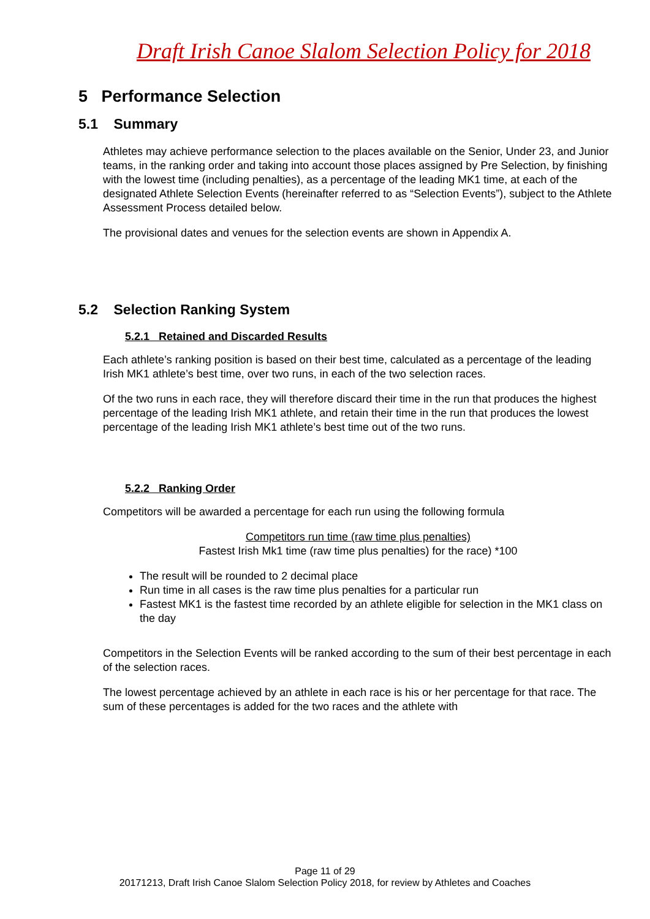Draft Irish Canoe Slalom Selection Policy for 2018
5 Performance Selection
5.1 Summary
Athletes may achieve performance selection to the places available on the Senior, Under 23, and Junior teams, in the ranking order and taking into account those places assigned by Pre Selection, by finishing with the lowest time (including penalties), as a percentage of the leading MK1 time, at each of the designated Athlete Selection Events (hereinafter referred to as “Selection Events”), subject to the Athlete Assessment Process detailed below.
The provisional dates and venues for the selection events are shown in Appendix A.
5.2 Selection Ranking System
5.2.1 Retained and Discarded Results
Each athlete’s ranking position is based on their best time, calculated as a percentage of the leading Irish MK1 athlete’s best time, over two runs, in each of the two selection races.
Of the two runs in each race, they will therefore discard their time in the run that produces the highest percentage of the leading Irish MK1 athlete, and retain their time in the run that produces the lowest percentage of the leading Irish MK1 athlete’s best time out of the two runs.
5.2.2 Ranking Order
Competitors will be awarded a percentage for each run using the following formula
Competitors run time (raw time plus penalties)
Fastest Irish Mk1 time (raw time plus penalties) for the race) *100
The result will be rounded to 2 decimal place
Run time in all cases is the raw time plus penalties for a particular run
Fastest MK1 is the fastest time recorded by an athlete eligible for selection in the MK1 class on the day
Competitors in the Selection Events will be ranked according to the sum of their best percentage in each of the selection races.
The lowest percentage achieved by an athlete in each race is his or her percentage for that race. The sum of these percentages is added for the two races and the athlete with
Page 11 of 29
20171213, Draft Irish Canoe Slalom Selection Policy 2018, for review by Athletes and Coaches